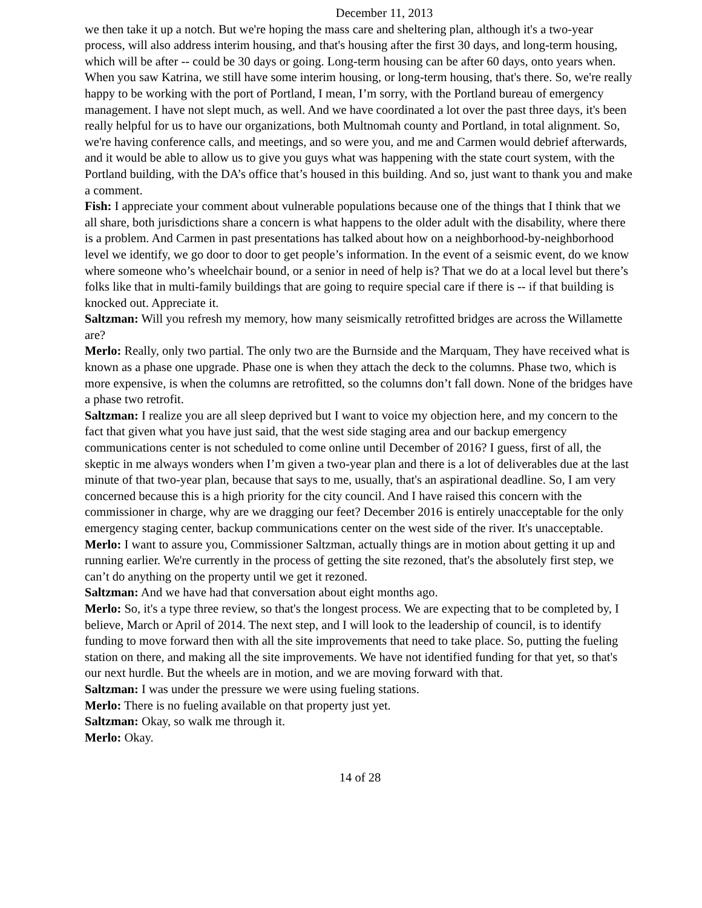December 11, 2013
we then take it up a notch. But we're hoping the mass care and sheltering plan, although it's a two-year process, will also address interim housing, and that's housing after the first 30 days, and long-term housing, which will be after -- could be 30 days or going. Long-term housing can be after 60 days, onto years when. When you saw Katrina, we still have some interim housing, or long-term housing, that's there. So, we're really happy to be working with the port of Portland, I mean, I’m sorry, with the Portland bureau of emergency management. I have not slept much, as well. And we have coordinated a lot over the past three days, it's been really helpful for us to have our organizations, both Multnomah county and Portland, in total alignment. So, we're having conference calls, and meetings, and so were you, and me and Carmen would debrief afterwards, and it would be able to allow us to give you guys what was happening with the state court system, with the Portland building, with the DA’s office that’s housed in this building. And so, just want to thank you and make a comment.
Fish: I appreciate your comment about vulnerable populations because one of the things that I think that we all share, both jurisdictions share a concern is what happens to the older adult with the disability, where there is a problem. And Carmen in past presentations has talked about how on a neighborhood-by-neighborhood level we identify, we go door to door to get people’s information. In the event of a seismic event, do we know where someone who’s wheelchair bound, or a senior in need of help is? That we do at a local level but there’s folks like that in multi-family buildings that are going to require special care if there is -- if that building is knocked out. Appreciate it.
Saltzman: Will you refresh my memory, how many seismically retrofitted bridges are across the Willamette are?
Merlo: Really, only two partial. The only two are the Burnside and the Marquam, They have received what is known as a phase one upgrade. Phase one is when they attach the deck to the columns. Phase two, which is more expensive, is when the columns are retrofitted, so the columns don’t fall down. None of the bridges have a phase two retrofit.
Saltzman: I realize you are all sleep deprived but I want to voice my objection here, and my concern to the fact that given what you have just said, that the west side staging area and our backup emergency communications center is not scheduled to come online until December of 2016? I guess, first of all, the skeptic in me always wonders when I’m given a two-year plan and there is a lot of deliverables due at the last minute of that two-year plan, because that says to me, usually, that's an aspirational deadline. So, I am very concerned because this is a high priority for the city council. And I have raised this concern with the commissioner in charge, why are we dragging our feet? December 2016 is entirely unacceptable for the only emergency staging center, backup communications center on the west side of the river. It's unacceptable.
Merlo: I want to assure you, Commissioner Saltzman, actually things are in motion about getting it up and running earlier. We're currently in the process of getting the site rezoned, that's the absolutely first step, we can’t do anything on the property until we get it rezoned.
Saltzman: And we have had that conversation about eight months ago.
Merlo: So, it's a type three review, so that's the longest process. We are expecting that to be completed by, I believe, March or April of 2014. The next step, and I will look to the leadership of council, is to identify funding to move forward then with all the site improvements that need to take place. So, putting the fueling station on there, and making all the site improvements. We have not identified funding for that yet, so that's our next hurdle. But the wheels are in motion, and we are moving forward with that.
Saltzman: I was under the pressure we were using fueling stations.
Merlo: There is no fueling available on that property just yet.
Saltzman: Okay, so walk me through it.
Merlo: Okay.
14 of 28